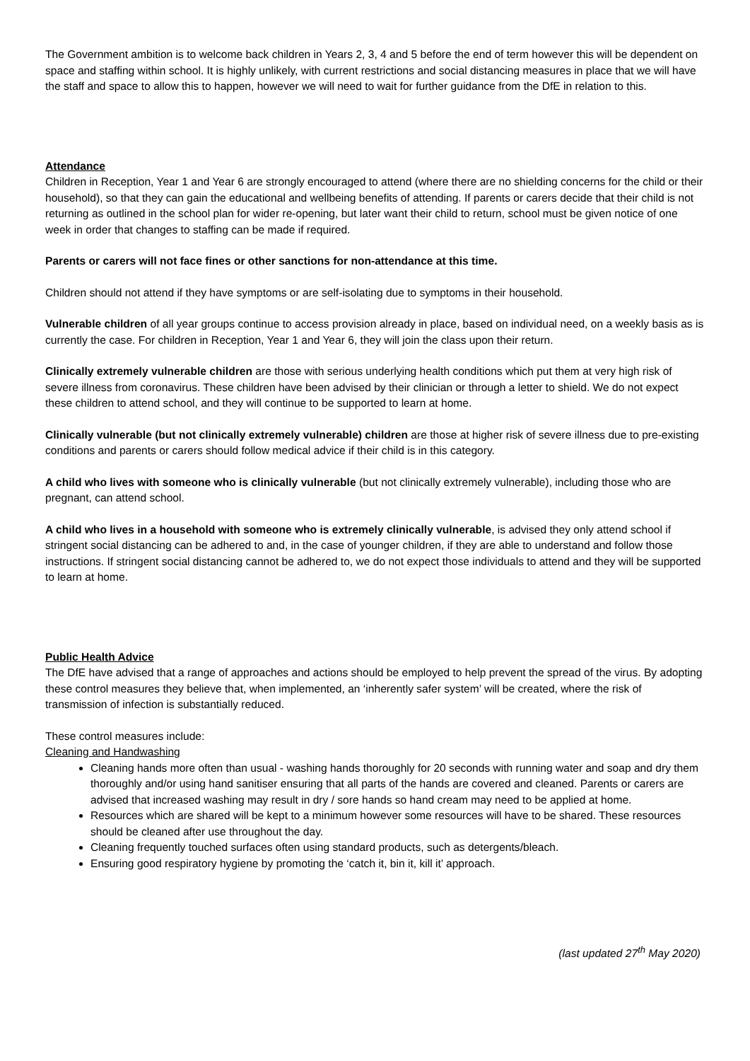The Government ambition is to welcome back children in Years 2, 3, 4 and 5 before the end of term however this will be dependent on space and staffing within school. It is highly unlikely, with current restrictions and social distancing measures in place that we will have the staff and space to allow this to happen, however we will need to wait for further guidance from the DfE in relation to this.
Attendance
Children in Reception, Year 1 and Year 6 are strongly encouraged to attend (where there are no shielding concerns for the child or their household), so that they can gain the educational and wellbeing benefits of attending. If parents or carers decide that their child is not returning as outlined in the school plan for wider re-opening, but later want their child to return, school must be given notice of one week in order that changes to staffing can be made if required.
Parents or carers will not face fines or other sanctions for non-attendance at this time.
Children should not attend if they have symptoms or are self-isolating due to symptoms in their household.
Vulnerable children of all year groups continue to access provision already in place, based on individual need, on a weekly basis as is currently the case. For children in Reception, Year 1 and Year 6, they will join the class upon their return.
Clinically extremely vulnerable children are those with serious underlying health conditions which put them at very high risk of severe illness from coronavirus. These children have been advised by their clinician or through a letter to shield. We do not expect these children to attend school, and they will continue to be supported to learn at home.
Clinically vulnerable (but not clinically extremely vulnerable) children are those at higher risk of severe illness due to pre-existing conditions and parents or carers should follow medical advice if their child is in this category.
A child who lives with someone who is clinically vulnerable (but not clinically extremely vulnerable), including those who are pregnant, can attend school.
A child who lives in a household with someone who is extremely clinically vulnerable, is advised they only attend school if stringent social distancing can be adhered to and, in the case of younger children, if they are able to understand and follow those instructions. If stringent social distancing cannot be adhered to, we do not expect those individuals to attend and they will be supported to learn at home.
Public Health Advice
The DfE have advised that a range of approaches and actions should be employed to help prevent the spread of the virus. By adopting these control measures they believe that, when implemented, an ‘inherently safer system’ will be created, where the risk of transmission of infection is substantially reduced.
These control measures include:
Cleaning and Handwashing
Cleaning hands more often than usual - washing hands thoroughly for 20 seconds with running water and soap and dry them thoroughly and/or using hand sanitiser ensuring that all parts of the hands are covered and cleaned. Parents or carers are advised that increased washing may result in dry / sore hands so hand cream may need to be applied at home.
Resources which are shared will be kept to a minimum however some resources will have to be shared. These resources should be cleaned after use throughout the day.
Cleaning frequently touched surfaces often using standard products, such as detergents/bleach.
Ensuring good respiratory hygiene by promoting the ‘catch it, bin it, kill it’ approach.
(last updated 27<sup>th</sup> May 2020)